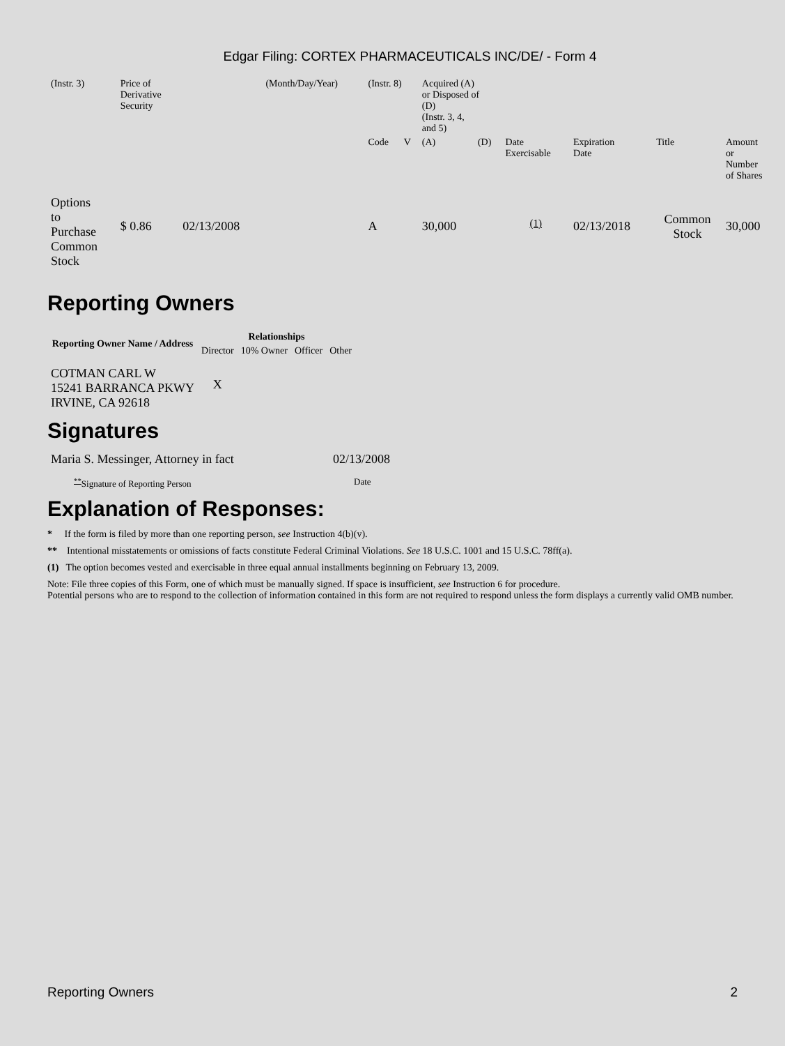Edgar Filing: CORTEX PHARMACEUTICALS INC/DE/ - Form 4
| (Instr. 3) | Price of Derivative Security | | (Month/Day/Year) | (Instr. 8) | | Acquired (A) or Disposed of (D) (Instr. 3, 4, and 5) | | | | | |
| | | | | Code | V | (A) | (D) | Date Exercisable | Expiration Date | Title | Amount or Number of Shares |
| Options to Purchase Common Stock | $ 0.86 | 02/13/2008 | | A | | 30,000 | | <sup>(1)</sup> | 02/13/2018 | Common Stock | 30,000 |
Reporting Owners
| Reporting Owner Name / Address | Relationships | | | |
| --- | --- | --- | --- | --- |
| | Director | 10% Owner | Officer | Other |
| COTMAN CARL W 15241 BARRANCA PKWY IRVINE, CA 92618 | X | | | |
Signatures
| Maria S. Messinger, Attorney in fact | 02/13/2008 |
| <sup>**</sup> Signature of Reporting Person | Date |
Explanation of Responses:
* If the form is filed by more than one reporting person, see Instruction 4(b)(v).
** Intentional misstatements or omissions of facts constitute Federal Criminal Violations. See 18 U.S.C. 1001 and 15 U.S.C. 78ff(a).
(1) The option becomes vested and exercisable in three equal annual installments beginning on February 13, 2009.
Note: File three copies of this Form, one of which must be manually signed. If space is insufficient, see Instruction 6 for procedure.
Potential persons who are to respond to the collection of information contained in this form are not required to respond unless the form displays a currently valid OMB number.
Reporting Owners 2